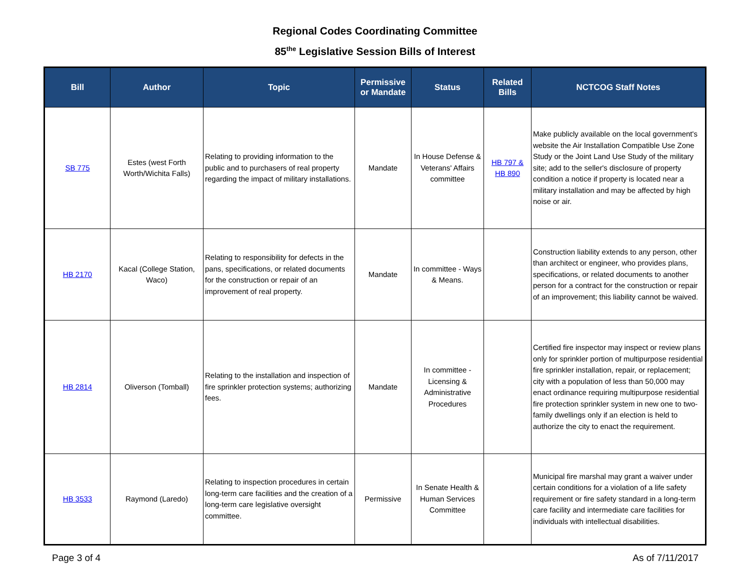Regional Codes Coordinating Committee
85<sup>the</sup> Legislative Session Bills of Interest
| Bill | Author | Topic | Permissive or Mandate | Status | Related Bills | NCTCOG Staff Notes |
| --- | --- | --- | --- | --- | --- | --- |
| SB 775 | Estes (west Forth Worth/Wichita Falls) | Relating to providing information to the public and to purchasers of real property regarding the impact of military installations. | Mandate | In House Defense & Veterans' Affairs committee | HB 797 & HB 890 | Make publicly available on the local government's website the Air Installation Compatible Use Zone Study or the Joint Land Use Study of the military site; add to the seller's disclosure of property condition a notice if property is located near a military installation and may be affected by high noise or air. |
| HB 2170 | Kacal (College Station, Waco) | Relating to responsibility for defects in the pans, specifications, or related documents for the construction or repair of an improvement of real property. | Mandate | In committee - Ways & Means. | | Construction liability extends to any person, other than architect or engineer, who provides plans, specifications, or related documents to another person for a contract for the construction or repair of an improvement; this liability cannot be waived. |
| HB 2814 | Oliverson (Tomball) | Relating to the installation and inspection of fire sprinkler protection systems; authorizing fees. | Mandate | In committee - Licensing & Administrative Procedures | | Certified fire inspector may inspect or review plans only for sprinkler portion of multipurpose residential fire sprinkler installation, repair, or replacement; city with a population of less than 50,000 may enact ordinance requiring multipurpose residential fire protection sprinkler system in new one to two-family dwellings only if an election is held to authorize the city to enact the requirement. |
| HB 3533 | Raymond (Laredo) | Relating to inspection procedures in certain long-term care facilities and the creation of a long-term care legislative oversight committee. | Permissive | In Senate Health & Human Services Committee | | Municipal fire marshal may grant a waiver under certain conditions for a violation of a life safety requirement or fire safety standard in a long-term care facility and intermediate care facilities for individuals with intellectual disabilities. |
Page 3 of 4 As of 7/11/2017